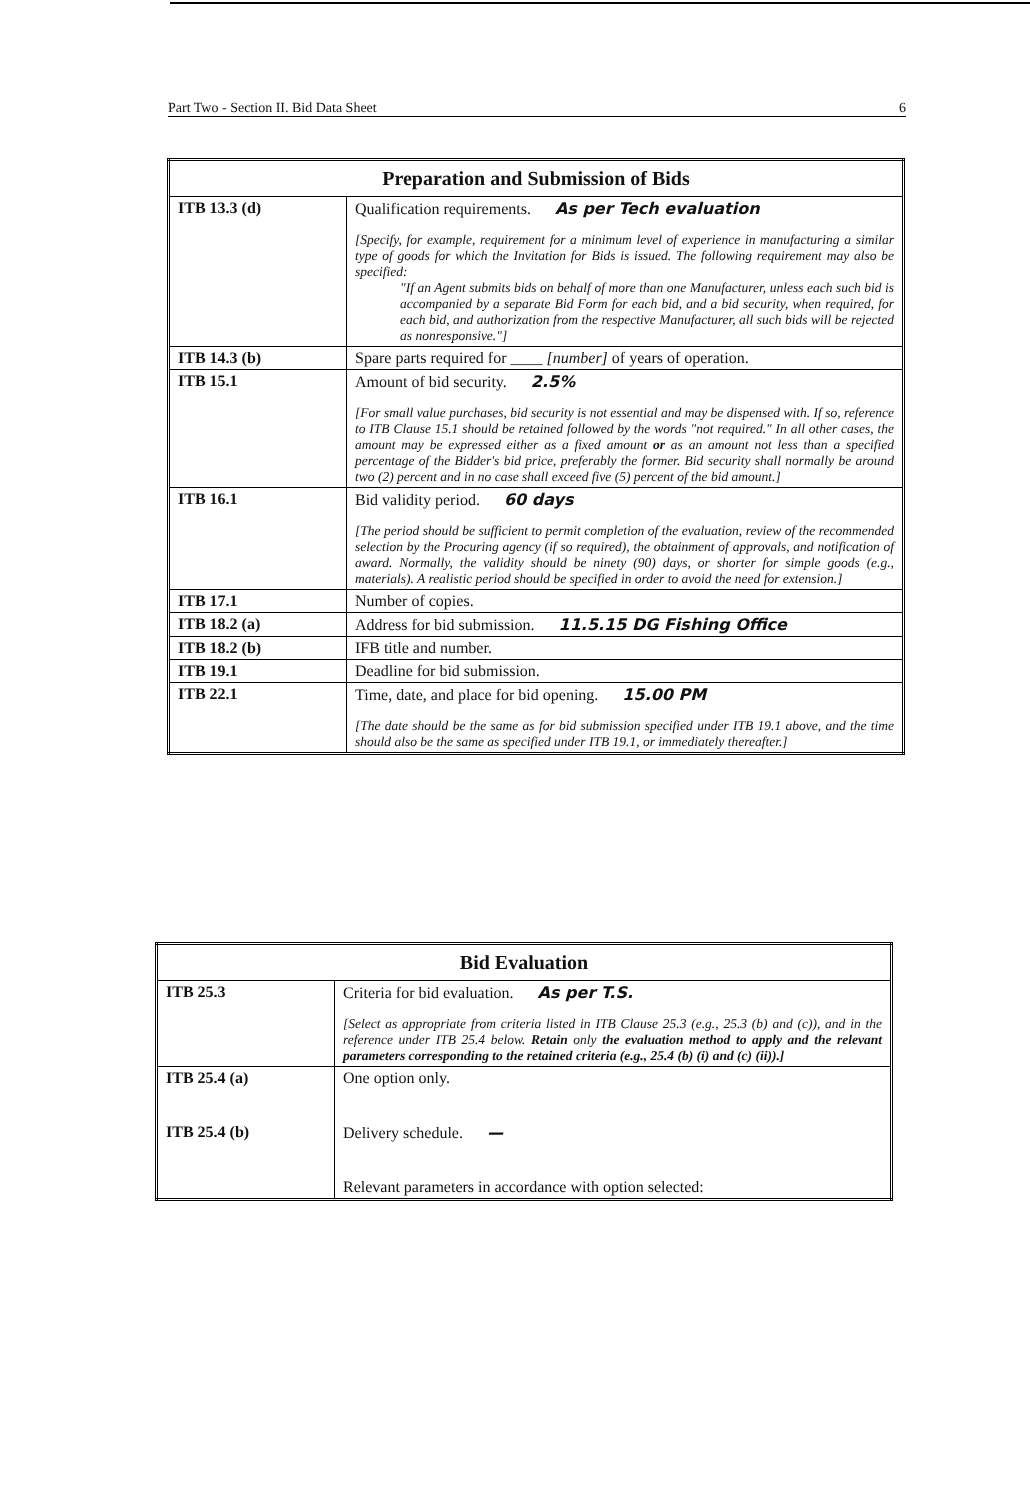Part Two - Section II. Bid Data Sheet 6
| Preparation and Submission of Bids | |
| --- | --- |
| ITB 13.3 (d) | Qualification requirements. As per Tech evaluation [Specify, for example, requirement for a minimum level of experience in manufacturing a similar type of goods for which the Invitation for Bids is issued. The following requirement may also be specified: "If an Agent submits bids on behalf of more than one Manufacturer, unless each such bid is accompanied by a separate Bid Form for each bid, and a bid security, when required, for each bid, and authorization from the respective Manufacturer, all such bids will be rejected as nonresponsive."] |
| ITB 14.3 (b) | Spare parts required for ____ [number] of years of operation. |
| ITB 15.1 | Amount of bid security. 2.5% [For small value purchases, bid security is not essential and may be dispensed with. If so, reference to ITB Clause 15.1 should be retained followed by the words "not required." In all other cases, the amount may be expressed either as a fixed amount or as an amount not less than a specified percentage of the Bidder's bid price, preferably the former. Bid security shall normally be around two (2) percent and in no case shall exceed five (5) percent of the bid amount.] |
| ITB 16.1 | Bid validity period. 60 days [The period should be sufficient to permit completion of the evaluation, review of the recommended selection by the Procuring agency (if so required), the obtainment of approvals, and notification of award. Normally, the validity should be ninety (90) days, or shorter for simple goods (e.g., materials). A realistic period should be specified in order to avoid the need for extension.] |
| ITB 17.1 | Number of copies. |
| ITB 18.2 (a) | Address for bid submission. 11.5.15 DG Fishing Office |
| ITB 18.2 (b) | IFB title and number. |
| ITB 19.1 | Deadline for bid submission. |
| ITB 22.1 | Time, date, and place for bid opening. 15.00 PM [The date should be the same as for bid submission specified under ITB 19.1 above, and the time should also be the same as specified under ITB 19.1, or immediately thereafter.] |
| Bid Evaluation | |
| --- | --- |
| ITB 25.3 | Criteria for bid evaluation. As per T.S. [Select as appropriate from criteria listed in ITB Clause 25.3 (e.g., 25.3 (b) and (c)), and in the reference under ITB 25.4 below. Retain only the evaluation method to apply and the relevant parameters corresponding to the retained criteria (e.g., 25.4 (b) (i) and (c) (ii)).] |
| ITB 25.4 (a) ITB 25.4 (b) | One option only. Delivery schedule. — Relevant parameters in accordance with option selected: |